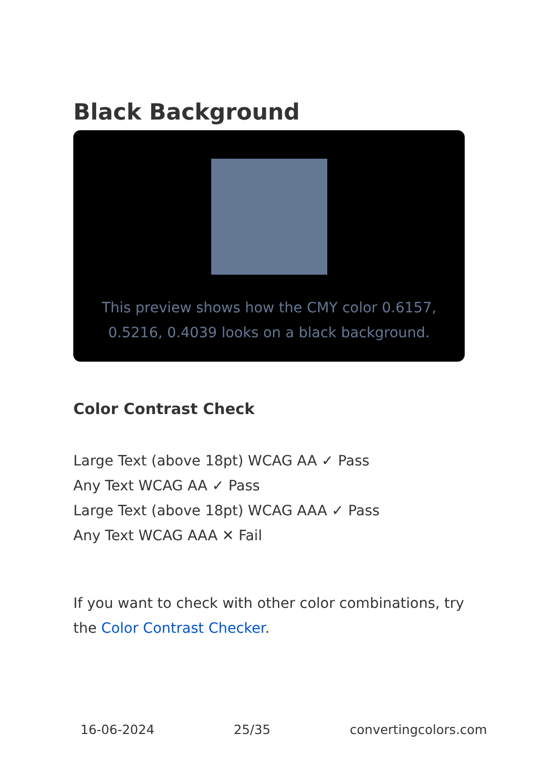Black Background
This preview shows how the CMY color 0.6157, 0.5216, 0.4039 looks on a black background.
Color Contrast Check
Large Text (above 18pt) WCAG AA ✓ Pass
Any Text WCAG AA ✓ Pass
Large Text (above 18pt) WCAG AAA ✓ Pass
Any Text WCAG AAA ✕ Fail
If you want to check with other color combinations, try the Color Contrast Checker.
16-06-2024 25/35 convertingcolors.com